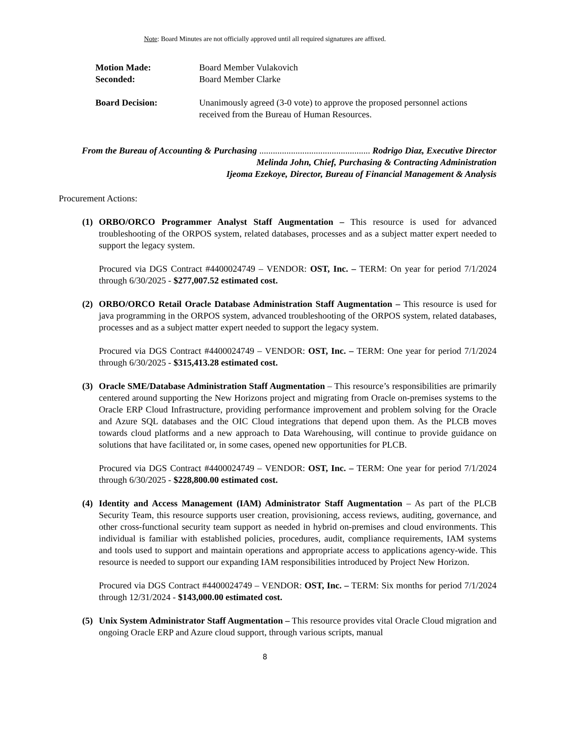Note: Board Minutes are not officially approved until all required signatures are affixed.
Motion Made: Board Member Vulakovich
Seconded: Board Member Clarke
Board Decision: Unanimously agreed (3-0 vote) to approve the proposed personnel actions received from the Bureau of Human Resources.
From the Bureau of Accounting & Purchasing ................................................. Rodrigo Diaz, Executive Director
Melinda John, Chief, Purchasing & Contracting Administration
Ijeoma Ezekoye, Director, Bureau of Financial Management & Analysis
Procurement Actions:
(1) ORBO/ORCO Programmer Analyst Staff Augmentation – This resource is used for advanced troubleshooting of the ORPOS system, related databases, processes and as a subject matter expert needed to support the legacy system.
Procured via DGS Contract #4400024749 – VENDOR: OST, Inc. – TERM: On year for period 7/1/2024 through 6/30/2025 - $277,007.52 estimated cost.
(2) ORBO/ORCO Retail Oracle Database Administration Staff Augmentation – This resource is used for java programming in the ORPOS system, advanced troubleshooting of the ORPOS system, related databases, processes and as a subject matter expert needed to support the legacy system.
Procured via DGS Contract #4400024749 – VENDOR: OST, Inc. – TERM: One year for period 7/1/2024 through 6/30/2025 - $315,413.28 estimated cost.
(3) Oracle SME/Database Administration Staff Augmentation – This resource’s responsibilities are primarily centered around supporting the New Horizons project and migrating from Oracle on-premises systems to the Oracle ERP Cloud Infrastructure, providing performance improvement and problem solving for the Oracle and Azure SQL databases and the OIC Cloud integrations that depend upon them. As the PLCB moves towards cloud platforms and a new approach to Data Warehousing, will continue to provide guidance on solutions that have facilitated or, in some cases, opened new opportunities for PLCB.
Procured via DGS Contract #4400024749 – VENDOR: OST, Inc. – TERM: One year for period 7/1/2024 through 6/30/2025 - $228,800.00 estimated cost.
(4) Identity and Access Management (IAM) Administrator Staff Augmentation – As part of the PLCB Security Team, this resource supports user creation, provisioning, access reviews, auditing, governance, and other cross-functional security team support as needed in hybrid on-premises and cloud environments. This individual is familiar with established policies, procedures, audit, compliance requirements, IAM systems and tools used to support and maintain operations and appropriate access to applications agency-wide. This resource is needed to support our expanding IAM responsibilities introduced by Project New Horizon.
Procured via DGS Contract #4400024749 – VENDOR: OST, Inc. – TERM: Six months for period 7/1/2024 through 12/31/2024 - $143,000.00 estimated cost.
(5) Unix System Administrator Staff Augmentation – This resource provides vital Oracle Cloud migration and ongoing Oracle ERP and Azure cloud support, through various scripts, manual
8